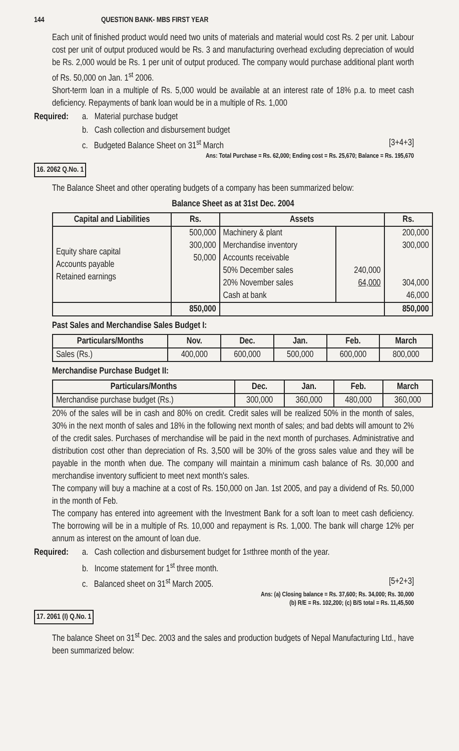144 QUESTION BANK- MBS FIRST YEAR
Each unit of finished product would need two units of materials and material would cost Rs. 2 per unit. Labour cost per unit of output produced would be Rs. 3 and manufacturing overhead excluding depreciation of would be Rs. 2,000 would be Rs. 1 per unit of output produced. The company would purchase additional plant worth of Rs. 50,000 on Jan. 1<sup>st</sup> 2006.
Short-term loan in a multiple of Rs. 5,000 would be available at an interest rate of 18% p.a. to meet cash deficiency. Repayments of bank loan would be in a multiple of Rs. 1,000
Required: a. Material purchase budget
b. Cash collection and disbursement budget
c. Budgeted Balance Sheet on 31<sup>st</sup> March [3+4+3]
Ans: Total Purchase = Rs. 62,000; Ending cost = Rs. 25,670; Balance = Rs. 195,670
16. 2062 Q.No. 1
The Balance Sheet and other operating budgets of a company has been summarized below:
Balance Sheet as at 31st Dec. 2004
| Capital and Liabilities | Rs. | Assets | | Rs. |
| --- | --- | --- | --- | --- |
| Equity share capital Accounts payable Retained earnings | 500,000 300,000 50,000 | Machinery & plant Merchandise inventory Accounts receivable 50% December sales 20% November sales Cash at bank | 240,000 64,000 | 200,000 300,000 304,000 46,000 |
| | 850,000 | | | 850,000 |
Past Sales and Merchandise Sales Budget I:
| Particulars/Months | Nov. | Dec. | Jan. | Feb. | March |
| --- | --- | --- | --- | --- | --- |
| Sales (Rs.) | 400,000 | 600,000 | 500,000 | 600,000 | 800,000 |
Merchandise Purchase Budget II:
| Particulars/Months | Dec. | Jan. | Feb. | March |
| --- | --- | --- | --- | --- |
| Merchandise purchase budget (Rs.) | 300,000 | 360,000 | 480,000 | 360,000 |
20% of the sales will be in cash and 80% on credit. Credit sales will be realized 50% in the month of sales, 30% in the next month of sales and 18% in the following next month of sales; and bad debts will amount to 2% of the credit sales. Purchases of merchandise will be paid in the next month of purchases. Administrative and distribution cost other than depreciation of Rs. 3,500 will be 30% of the gross sales value and they will be payable in the month when due. The company will maintain a minimum cash balance of Rs. 30,000 and merchandise inventory sufficient to meet next month's sales.
The company will buy a machine at a cost of Rs. 150,000 on Jan. 1st 2005, and pay a dividend of Rs. 50,000 in the month of Feb.
The company has entered into agreement with the Investment Bank for a soft loan to meet cash deficiency. The borrowing will be in a multiple of Rs. 10,000 and repayment is Rs. 1,000. The bank will charge 12% per annum as interest on the amount of loan due.
Required: a. Cash collection and disbursement budget for 1<sup>st</sup> three month of the year.
b. Income statement for 1<sup>st</sup> three month.
c. Balanced sheet on 31<sup>st</sup> March 2005. [5+2+3]
Ans: (a) Closing balance = Rs. 37,600; Rs. 34,000; Rs. 30,000
(b) R/E = Rs. 102,200; (c) B/S total = Rs. 11,45,500
17. 2061 (I) Q.No. 1
The balance Sheet on 31<sup>st</sup> Dec. 2003 and the sales and production budgets of Nepal Manufacturing Ltd., have been summarized below: